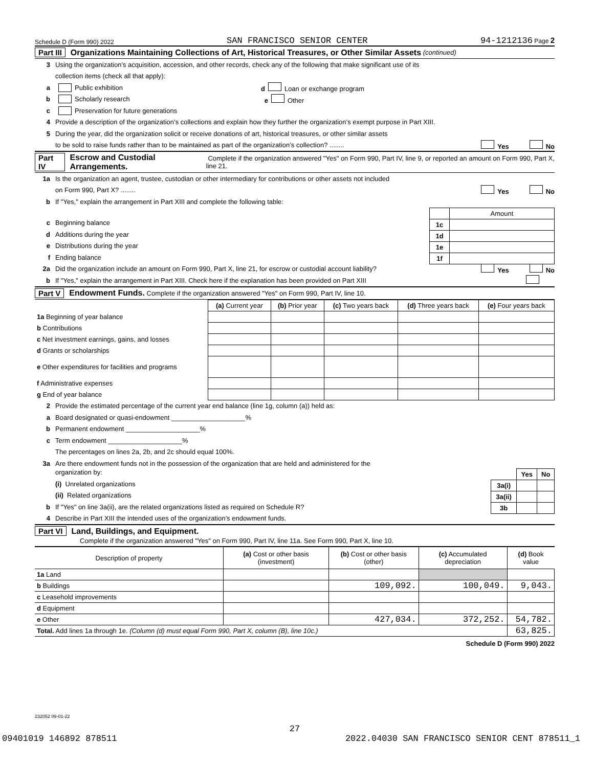Schedule D (Form 990) 2022 SAN FRANCISCO SENIOR CENTER 94-1212136 Page 2
Part III Organizations Maintaining Collections of Art, Historical Treasures, or Other Similar Assets (continued)
3 Using the organization’s acquisition, accession, and other records, check any of the following that make significant use of its
collection items (check all that apply):
a Public exhibition d Loan or exchange program
b Scholarly research e Other
c Preservation for future generations
4 Provide a description of the organization’s collections and explain how they further the organization’s exempt purpose in Part XIII.
5 During the year, did the organization solicit or receive donations of art, historical treasures, or other similar assets
to be sold to raise funds rather than to be maintained as part of the organization’s collection? ........ Yes No
Part IV Escrow and Custodial Arrangements. Complete if the organization answered "Yes" on Form 990, Part IV, line 9, or reported an amount on Form 990, Part X, line 21.
1a Is the organization an agent, trustee, custodian or other intermediary for contributions or other assets not included
on Form 990, Part X? ........ Yes No
b If "Yes," explain the arrangement in Part XIII and complete the following table:
| | Amount |
| 1c | |
| 1d | |
| 1e | |
| 1f | |
c Beginning balance
d Additions during the year
e Distributions during the year
f Ending balance
2a Did the organization include an amount on Form 990, Part X, line 21, for escrow or custodial account liability? Yes No
b If "Yes," explain the arrangement in Part XIII. Check here if the explanation has been provided on Part XIII
Part V Endowment Funds. Complete if the organization answered "Yes" on Form 990, Part IV, line 10.
| | (a) Current year | (b) Prior year | (c) Two years back | (d) Three years back | (e) Four years back |
| --- | --- | --- | --- | --- | --- |
| 1a Beginning of year balance | | | | | |
| b Contributions | | | | | |
| c Net investment earnings, gains, and losses | | | | | |
| d Grants or scholarships | | | | | |
| e Other expenditures for facilities and programs | | | | | |
| f Administrative expenses | | | | | |
| g End of year balance | | | | | |
2 Provide the estimated percentage of the current year end balance (line 1g, column (a)) held as:
a Board designated or quasi-endowment ____________________%
b Permanent endowment ____________________%
c Term endowment ____________________%
The percentages on lines 2a, 2b, and 2c should equal 100%.
3a Are there endowment funds not in the possession of the organization that are held and administered for the
| | Yes | No |
| 3a(i) | | |
| 3a(ii) | | |
| 3b | | |
organization by:
(i) Unrelated organizations
(ii) Related organizations
b If "Yes" on line 3a(ii), are the related organizations listed as required on Schedule R?
4 Describe in Part XIII the intended uses of the organization’s endowment funds.
Part VI Land, Buildings, and Equipment.
Complete if the organization answered "Yes" on Form 990, Part IV, line 11a. See Form 990, Part X, line 10.
| Description of property | (a) Cost or other basis (investment) | (b) Cost or other basis (other) | (c) Accumulated depreciation | (d) Book value |
| --- | --- | --- | --- | --- |
| 1a Land | | | | |
| b Buildings | | 109,092. | 100,049. | 9,043. |
| c Leasehold improvements | | | | |
| d Equipment | | | | |
| e Other | | 427,034. | 372,252. | 54,782. |
| Total. Add lines 1a through 1e. (Column (d) must equal Form 990, Part X, column (B), line 10c.) | | | | 63,825. |
Schedule D (Form 990) 2022
232052 09-01-22
27
09401019 146892 878511 2022.04030 SAN FRANCISCO SENIOR CENT 878511_1